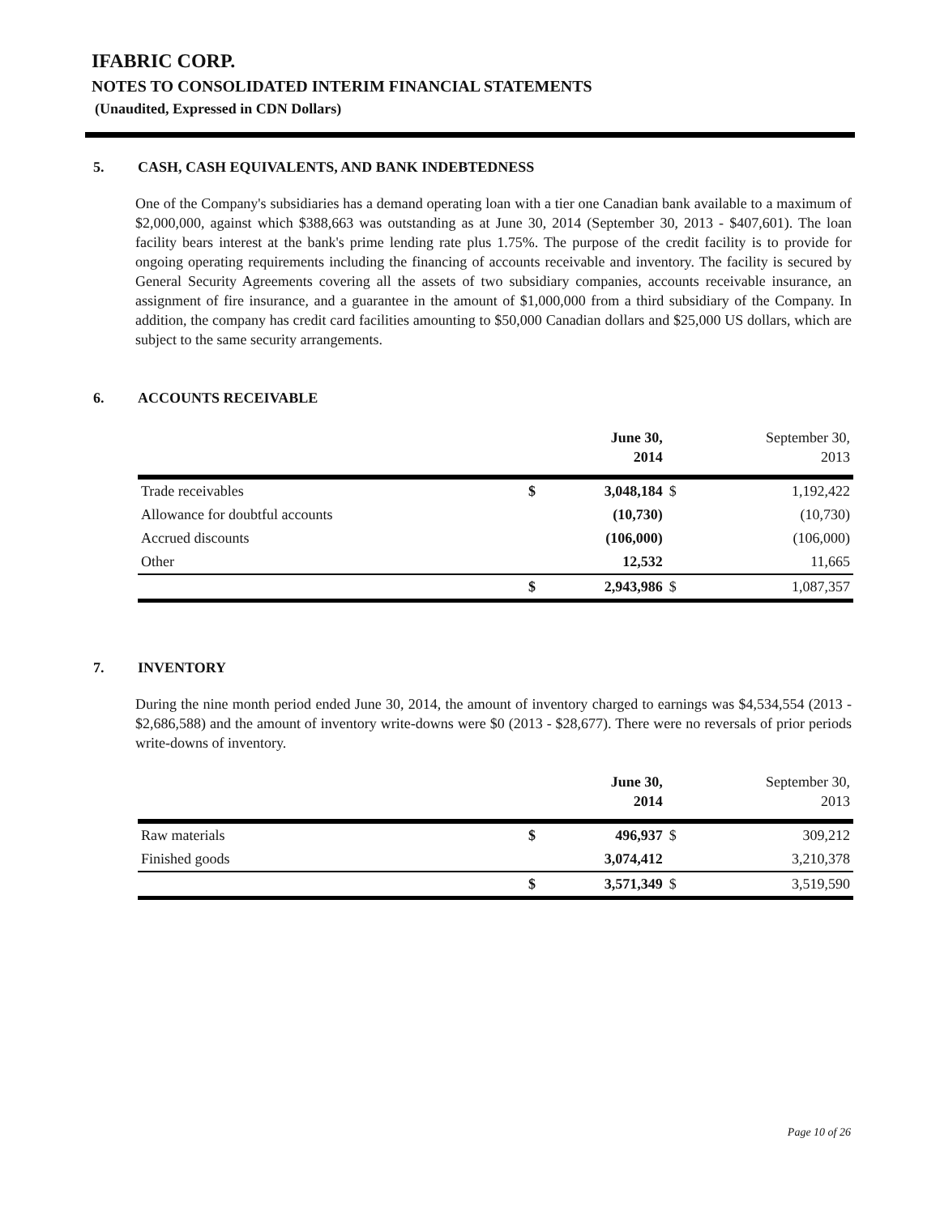IFABRIC CORP.
NOTES TO CONSOLIDATED INTERIM FINANCIAL STATEMENTS
(Unaudited, Expressed in CDN Dollars)
5. CASH, CASH EQUIVALENTS, AND BANK INDEBTEDNESS
One of the Company's subsidiaries has a demand operating loan with a tier one Canadian bank available to a maximum of $2,000,000, against which $388,663 was outstanding as at June 30, 2014 (September 30, 2013 - $407,601). The loan facility bears interest at the bank's prime lending rate plus 1.75%. The purpose of the credit facility is to provide for ongoing operating requirements including the financing of accounts receivable and inventory. The facility is secured by General Security Agreements covering all the assets of two subsidiary companies, accounts receivable insurance, an assignment of fire insurance, and a guarantee in the amount of $1,000,000 from a third subsidiary of the Company. In addition, the company has credit card facilities amounting to $50,000 Canadian dollars and $25,000 US dollars, which are subject to the same security arrangements.
6. ACCOUNTS RECEIVABLE
| | | June 30, 2014 | | September 30, 2013 |
| --- | --- | --- | --- | --- |
| Trade receivables | $ | 3,048,184 | $ | 1,192,422 |
| Allowance for doubtful accounts | | (10,730) | | (10,730) |
| Accrued discounts | | (106,000) | | (106,000) |
| Other | | 12,532 | | 11,665 |
| | $ | 2,943,986 | $ | 1,087,357 |
7. INVENTORY
During the nine month period ended June 30, 2014, the amount of inventory charged to earnings was $4,534,554 (2013 - $2,686,588) and the amount of inventory write-downs were $0 (2013 - $28,677). There were no reversals of prior periods write-downs of inventory.
| | | June 30, 2014 | | September 30, 2013 |
| --- | --- | --- | --- | --- |
| Raw materials | $ | 496,937 | $ | 309,212 |
| Finished goods | | 3,074,412 | | 3,210,378 |
| | $ | 3,571,349 | $ | 3,519,590 |
Page 10 of 26